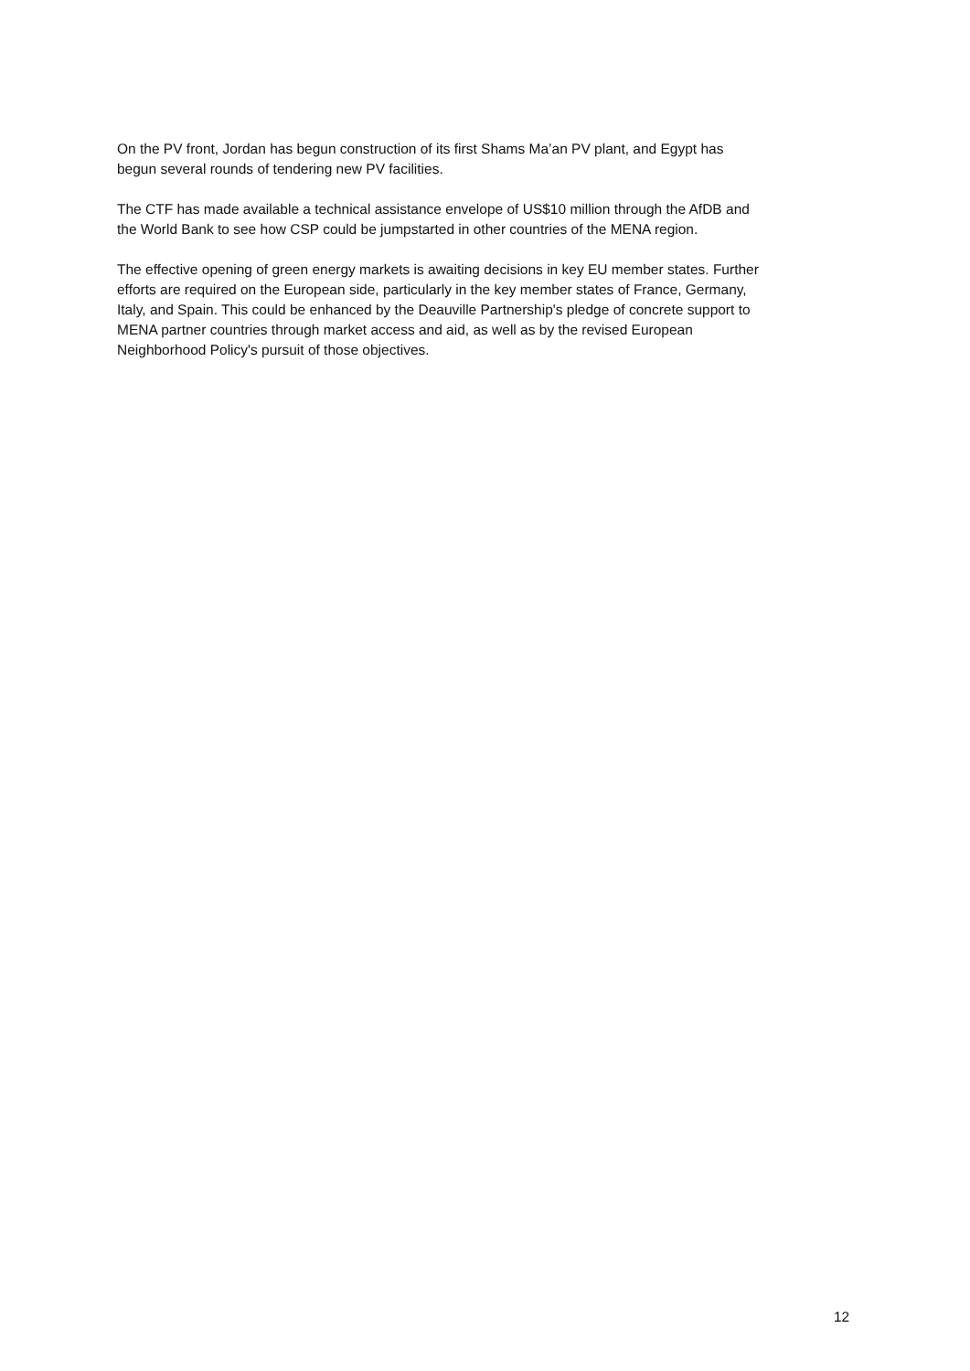On the PV front, Jordan has begun construction of its first Shams Ma’an PV plant, and Egypt has begun several rounds of tendering new PV facilities.
The CTF has made available a technical assistance envelope of US$10 million through the AfDB and the World Bank to see how CSP could be jumpstarted in other countries of the MENA region.
The effective opening of green energy markets is awaiting decisions in key EU member states. Further efforts are required on the European side, particularly in the key member states of France, Germany, Italy, and Spain. This could be enhanced by the Deauville Partnership's pledge of concrete support to MENA partner countries through market access and aid, as well as by the revised European Neighborhood Policy's pursuit of those objectives.
12